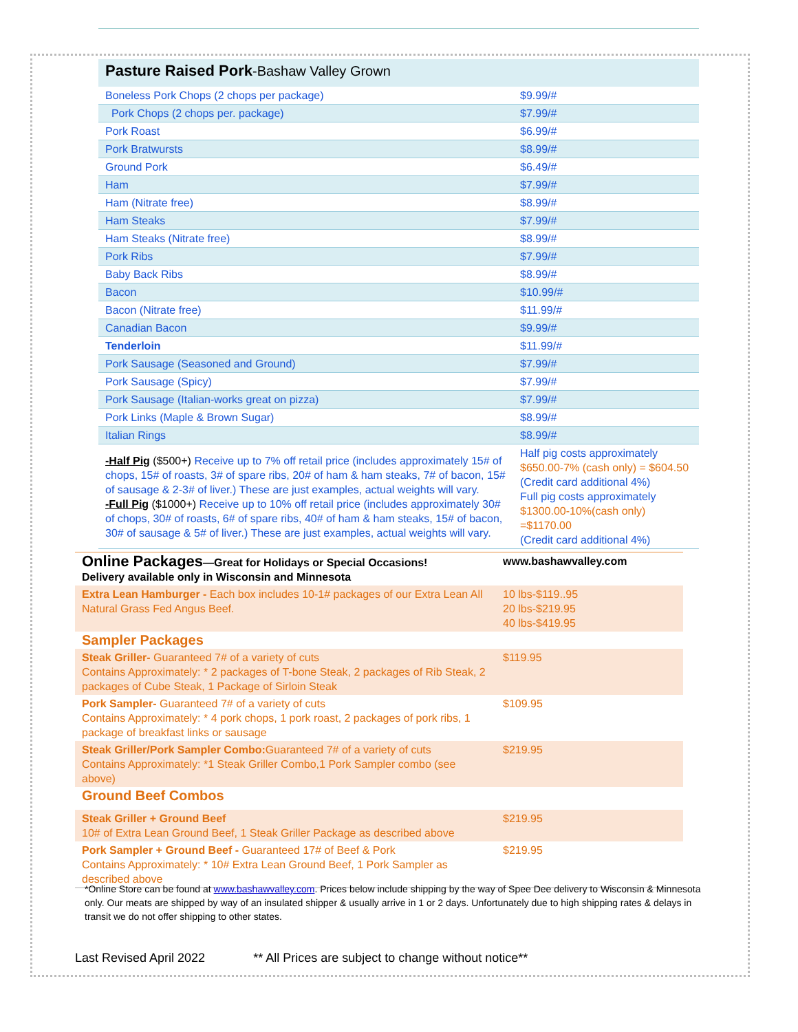Pasture Raised Pork-Bashaw Valley Grown
| Boneless Pork Chops (2 chops per package) | $9.99/# |
| Pork Chops (2 chops per. package) | $7.99/# |
| Pork Roast | $6.99/# |
| Pork Bratwursts | $8.99/# |
| Ground Pork | $6.49/# |
| Ham | $7.99/# |
| Ham (Nitrate free) | $8.99/# |
| Ham Steaks | $7.99/# |
| Ham Steaks (Nitrate free) | $8.99/# |
| Pork Ribs | $7.99/# |
| Baby Back Ribs | $8.99/# |
| Bacon | $10.99/# |
| Bacon (Nitrate free) | $11.99/# |
| Canadian Bacon | $9.99/# |
| Tenderloin | $11.99/# |
| Pork Sausage (Seasoned and Ground) | $7.99/# |
| Pork Sausage (Spicy) | $7.99/# |
| Pork Sausage (Italian-works great on pizza) | $7.99/# |
| Pork Links (Maple & Brown Sugar) | $8.99/# |
| Italian Rings | $8.99/# |
| -Half Pig ($500+) Receive up to 7% off retail price (includes approximately 15# of chops, 15# of roasts, 3# of spare ribs, 20# of ham & ham steaks, 7# of bacon, 15# of sausage & 2-3# of liver.) These are just examples, actual weights will vary. -Full Pig ($1000+) Receive up to 10% off retail price (includes approximately 30# of chops, 30# of roasts, 6# of spare ribs, 40# of ham & ham steaks, 15# of bacon, 30# of sausage & 5# of liver.) These are just examples, actual weights will vary. | Half pig costs approximately $650.00-7% (cash only) = $604.50 (Credit card additional 4%) Full pig costs approximately $1300.00-10%(cash only) =$1170.00 (Credit card additional 4%) |
| Online Packages —Great for Holidays or Special Occasions! Delivery available only in Wisconsin and Minnesota | www.bashawvalley.com |
| Extra Lean Hamburger - Each box includes 10-1# packages of our Extra Lean All Natural Grass Fed Angus Beef. | 10 lbs-$119..95 20 lbs-$219.95 40 lbs-$419.95 |
| Sampler Packages | |
| Steak Griller- Guaranteed 7# of a variety of cuts Contains Approximately: * 2 packages of T-bone Steak, 2 packages of Rib Steak, 2 packages of Cube Steak, 1 Package of Sirloin Steak | $119.95 |
| Pork Sampler- Guaranteed 7# of a variety of cuts Contains Approximately: * 4 pork chops, 1 pork roast, 2 packages of pork ribs, 1 package of breakfast links or sausage | $109.95 |
| Steak Griller/Pork Sampler Combo: Guaranteed 7# of a variety of cuts Contains Approximately: *1 Steak Griller Combo,1 Pork Sampler combo (see above) | $219.95 |
| Ground Beef Combos | |
| Steak Griller + Ground Beef 10# of Extra Lean Ground Beef, 1 Steak Griller Package as described above | $219.95 |
| Pork Sampler + Ground Beef - Guaranteed 17# of Beef & Pork Contains Approximately: * 10# Extra Lean Ground Beef, 1 Pork Sampler as described above | $219.95 |
*Online Store can be found at www.bashawvalley.com. Prices below include shipping by the way of Spee Dee delivery to Wisconsin & Minnesota only. Our meats are shipped by way of an insulated shipper & usually arrive in 1 or 2 days. Unfortunately due to high shipping rates & delays in transit we do not offer shipping to other states.
Last Revised April 2022 ** All Prices are subject to change without notice**